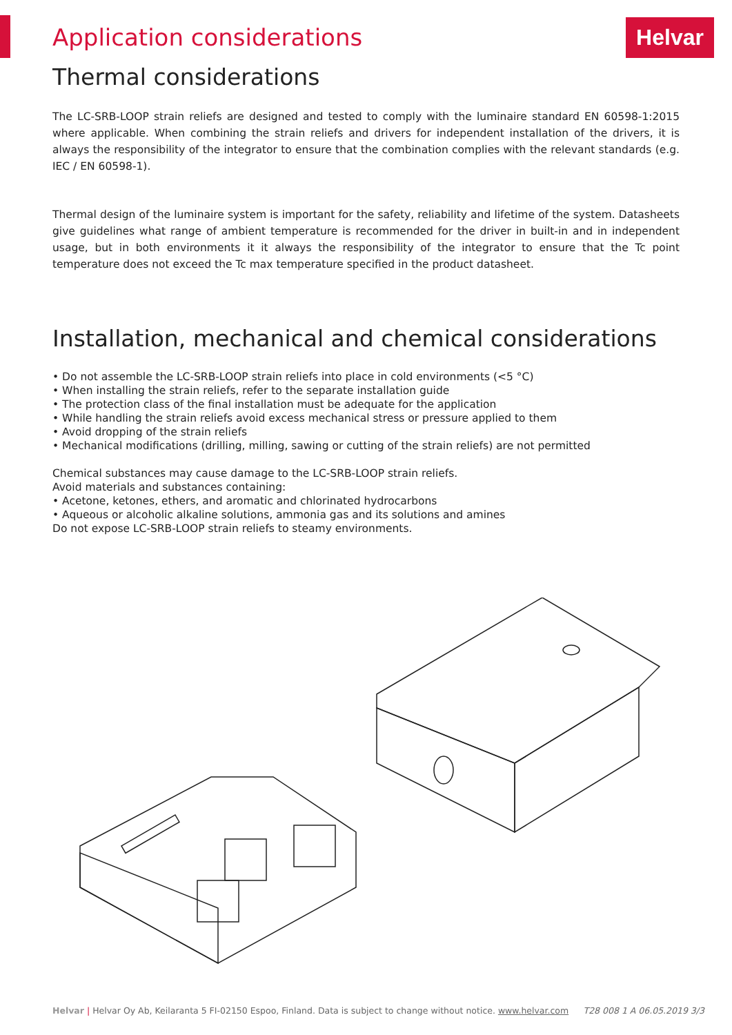Helvar
Application considerations
Thermal considerations
The LC-SRB-LOOP strain reliefs are designed and tested to comply with the luminaire standard EN 60598-1:2015 where applicable. When combining the strain reliefs and drivers for independent installation of the drivers, it is always the responsibility of the integrator to ensure that the combination complies with the relevant standards (e.g. IEC / EN 60598-1).
Thermal design of the luminaire system is important for the safety, reliability and lifetime of the system. Datasheets give guidelines what range of ambient temperature is recommended for the driver in built-in and in independent usage, but in both environments it it always the responsibility of the integrator to ensure that the Tc point temperature does not exceed the Tc max temperature specified in the product datasheet.
Installation, mechanical and chemical considerations
• Do not assemble the LC-SRB-LOOP strain reliefs into place in cold environments (<5 °C)
• When installing the strain reliefs, refer to the separate installation guide
• The protection class of the final installation must be adequate for the application
• While handling the strain reliefs avoid excess mechanical stress or pressure applied to them
• Avoid dropping of the strain reliefs
• Mechanical modifications (drilling, milling, sawing or cutting of the strain reliefs) are not permitted
Chemical substances may cause damage to the LC-SRB-LOOP strain reliefs.
Avoid materials and substances containing:
• Acetone, ketones, ethers, and aromatic and chlorinated hydrocarbons
• Aqueous or alcoholic alkaline solutions, ammonia gas and its solutions and amines
Do not expose LC-SRB-LOOP strain reliefs to steamy environments.
Helvar | Helvar Oy Ab, Keilaranta 5 FI-02150 Espoo, Finland. Data is subject to change without notice. www.helvar.com T28 008 1 A 06.05.2019 3/3